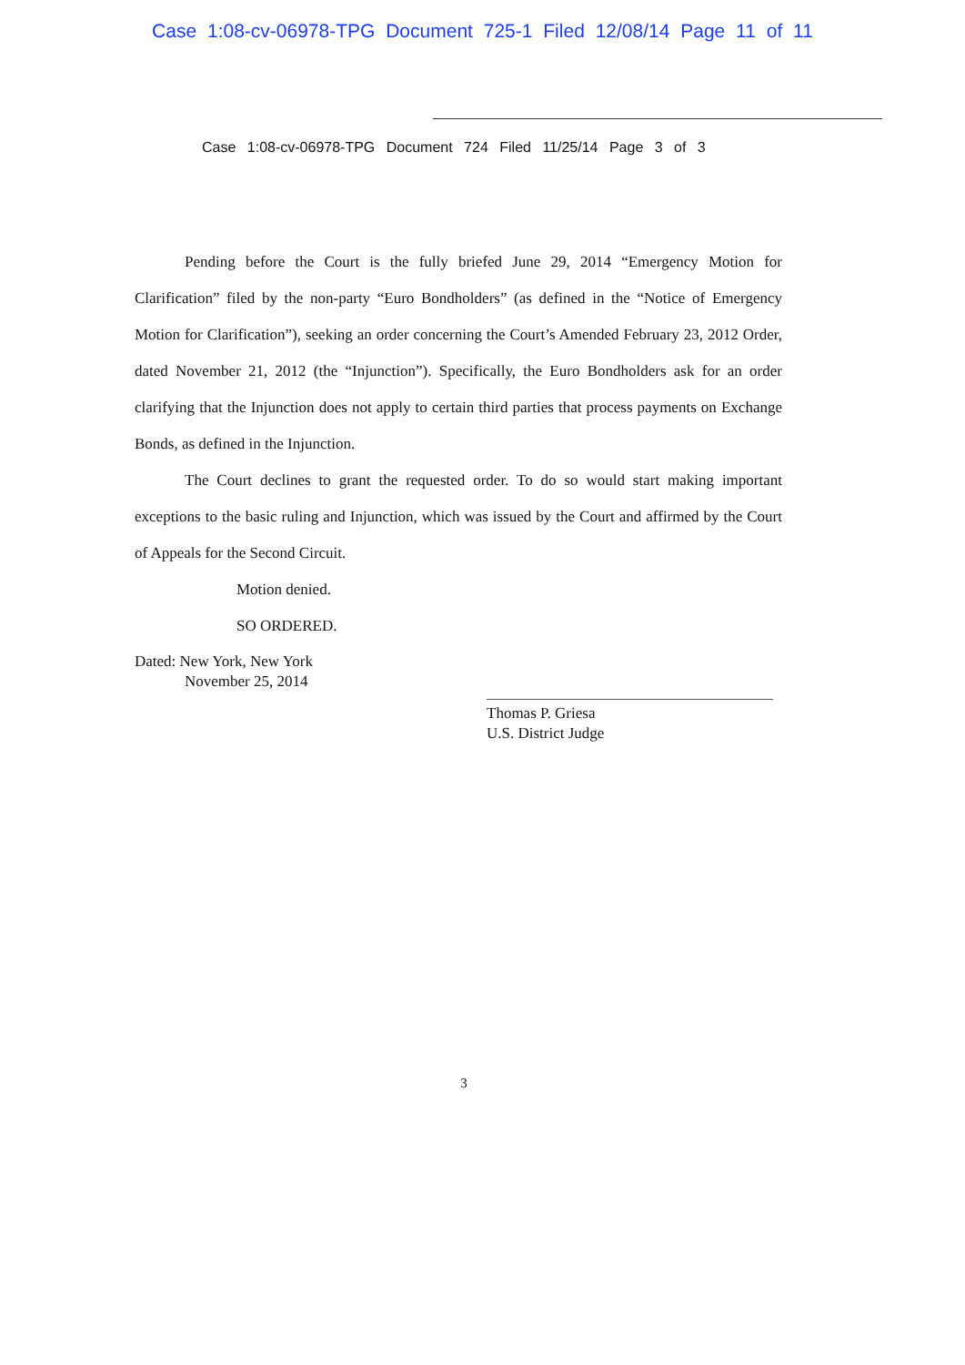Case 1:08-cv-06978-TPG Document 725-1 Filed 12/08/14 Page 11 of 11
Case 1:08-cv-06978-TPG Document 724 Filed 11/25/14 Page 3 of 3
Pending before the Court is the fully briefed June 29, 2014 “Emergency Motion for Clarification” filed by the non-party “Euro Bondholders” (as defined in the “Notice of Emergency Motion for Clarification”), seeking an order concerning the Court’s Amended February 23, 2012 Order, dated November 21, 2012 (the “Injunction”). Specifically, the Euro Bondholders ask for an order clarifying that the Injunction does not apply to certain third parties that process payments on Exchange Bonds, as defined in the Injunction.
The Court declines to grant the requested order. To do so would start making important exceptions to the basic ruling and Injunction, which was issued by the Court and affirmed by the Court of Appeals for the Second Circuit.
Motion denied.
SO ORDERED.
Dated: New York, New York
November 25, 2014
Thomas P. Griesa
U.S. District Judge
3